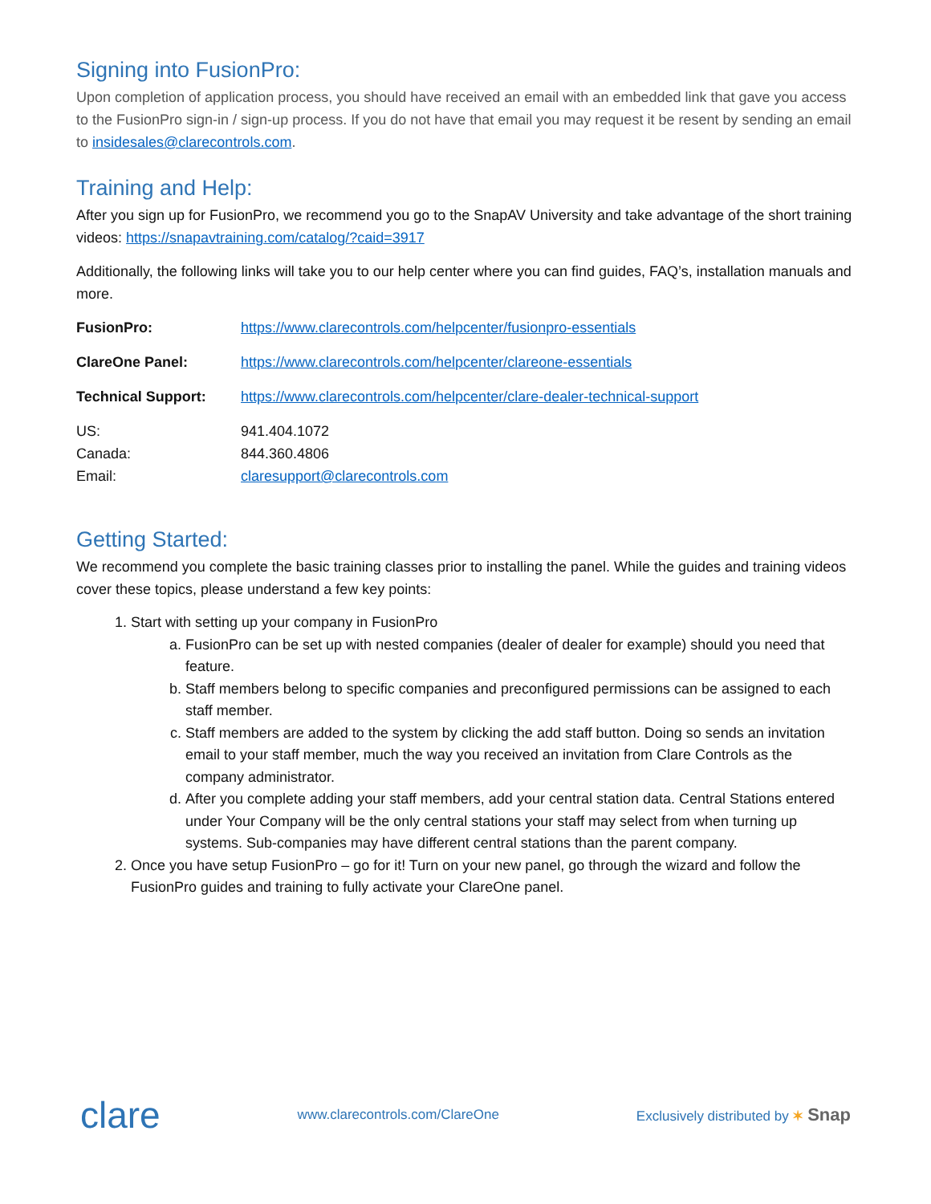Signing into FusionPro:
Upon completion of application process, you should have received an email with an embedded link that gave you access to the FusionPro sign-in / sign-up process. If you do not have that email you may request it be resent by sending an email to insidesales@clarecontrols.com.
Training and Help:
After you sign up for FusionPro, we recommend you go to the SnapAV University and take advantage of the short training videos: https://snapavtraining.com/catalog/?caid=3917
Additionally, the following links will take you to our help center where you can find guides, FAQ’s, installation manuals and more.
| FusionPro: | https://www.clarecontrols.com/helpcenter/fusionpro-essentials |
| ClareOne Panel: | https://www.clarecontrols.com/helpcenter/clareone-essentials |
| Technical Support: | https://www.clarecontrols.com/helpcenter/clare-dealer-technical-support |
| US: | 941.404.1072 |
| Canada: | 844.360.4806 |
| Email: | claresupport@clarecontrols.com |
Getting Started:
We recommend you complete the basic training classes prior to installing the panel. While the guides and training videos cover these topics, please understand a few key points:
1. Start with setting up your company in FusionPro
a. FusionPro can be set up with nested companies (dealer of dealer for example) should you need that feature.
b. Staff members belong to specific companies and preconfigured permissions can be assigned to each staff member.
c. Staff members are added to the system by clicking the add staff button. Doing so sends an invitation email to your staff member, much the way you received an invitation from Clare Controls as the company administrator.
d. After you complete adding your staff members, add your central station data. Central Stations entered under Your Company will be the only central stations your staff may select from when turning up systems. Sub-companies may have different central stations than the parent company.
2. Once you have setup FusionPro – go for it! Turn on your new panel, go through the wizard and follow the FusionPro guides and training to fully activate your ClareOne panel.
clare www.clarecontrols.com/ClareOne Exclusively distributed by ✶ Snap